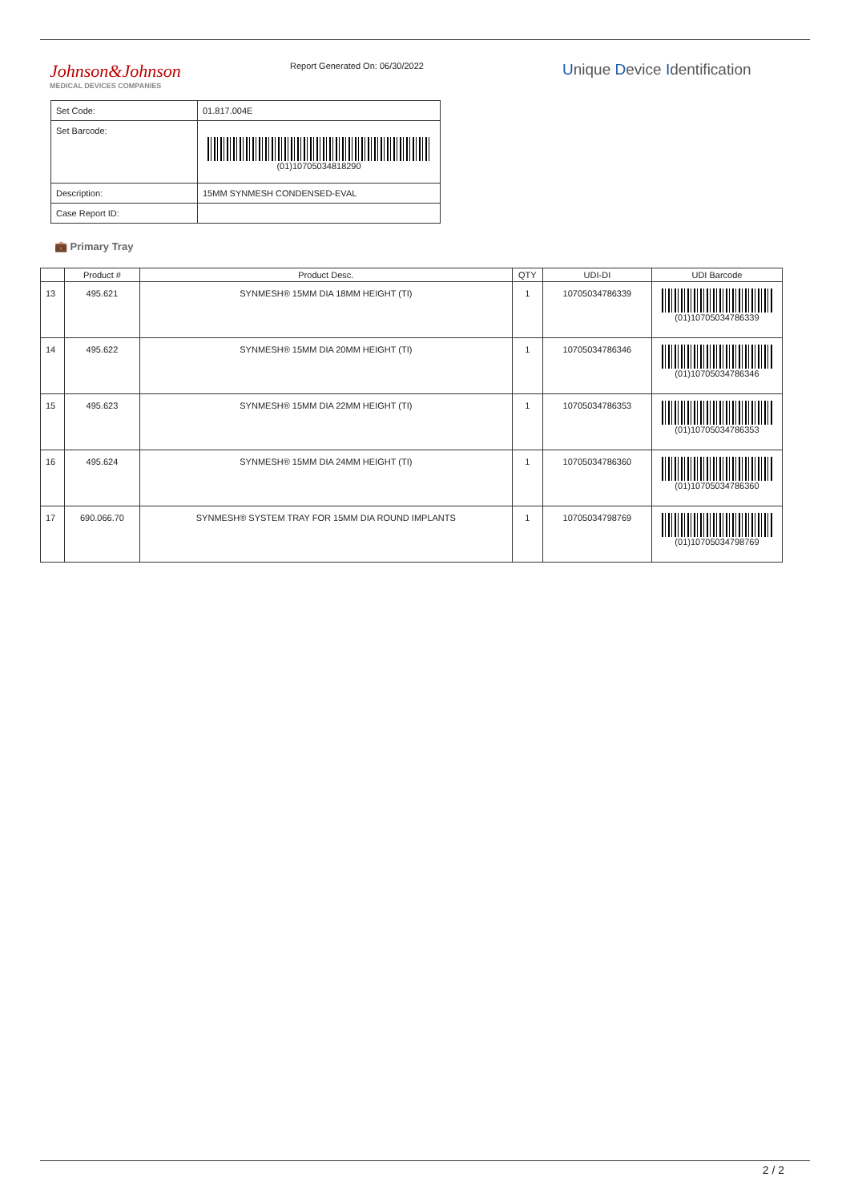Johnson&Johnson
MEDICAL DEVICES COMPANIES
Report Generated On: 06/30/2022
Unique Device Identification
| Set Code: | 01.817.004E |
| Set Barcode: | (01)10705034818290 |
| Description: | 15MM SYNMESH CONDENSED-EVAL |
| Case Report ID: | |
💼 Primary Tray
| | Product # | Product Desc. | QTY | UDI-DI | UDI Barcode |
| --- | --- | --- | --- | --- | --- |
| 13 | 495.621 | SYNMESH® 15MM DIA 18MM HEIGHT (TI) | 1 | 10705034786339 | (01)10705034786339 |
| 14 | 495.622 | SYNMESH® 15MM DIA 20MM HEIGHT (TI) | 1 | 10705034786346 | (01)10705034786346 |
| 15 | 495.623 | SYNMESH® 15MM DIA 22MM HEIGHT (TI) | 1 | 10705034786353 | (01)10705034786353 |
| 16 | 495.624 | SYNMESH® 15MM DIA 24MM HEIGHT (TI) | 1 | 10705034786360 | (01)10705034786360 |
| 17 | 690.066.70 | SYNMESH® SYSTEM TRAY FOR 15MM DIA ROUND IMPLANTS | 1 | 10705034798769 | (01)10705034798769 |
2 / 2